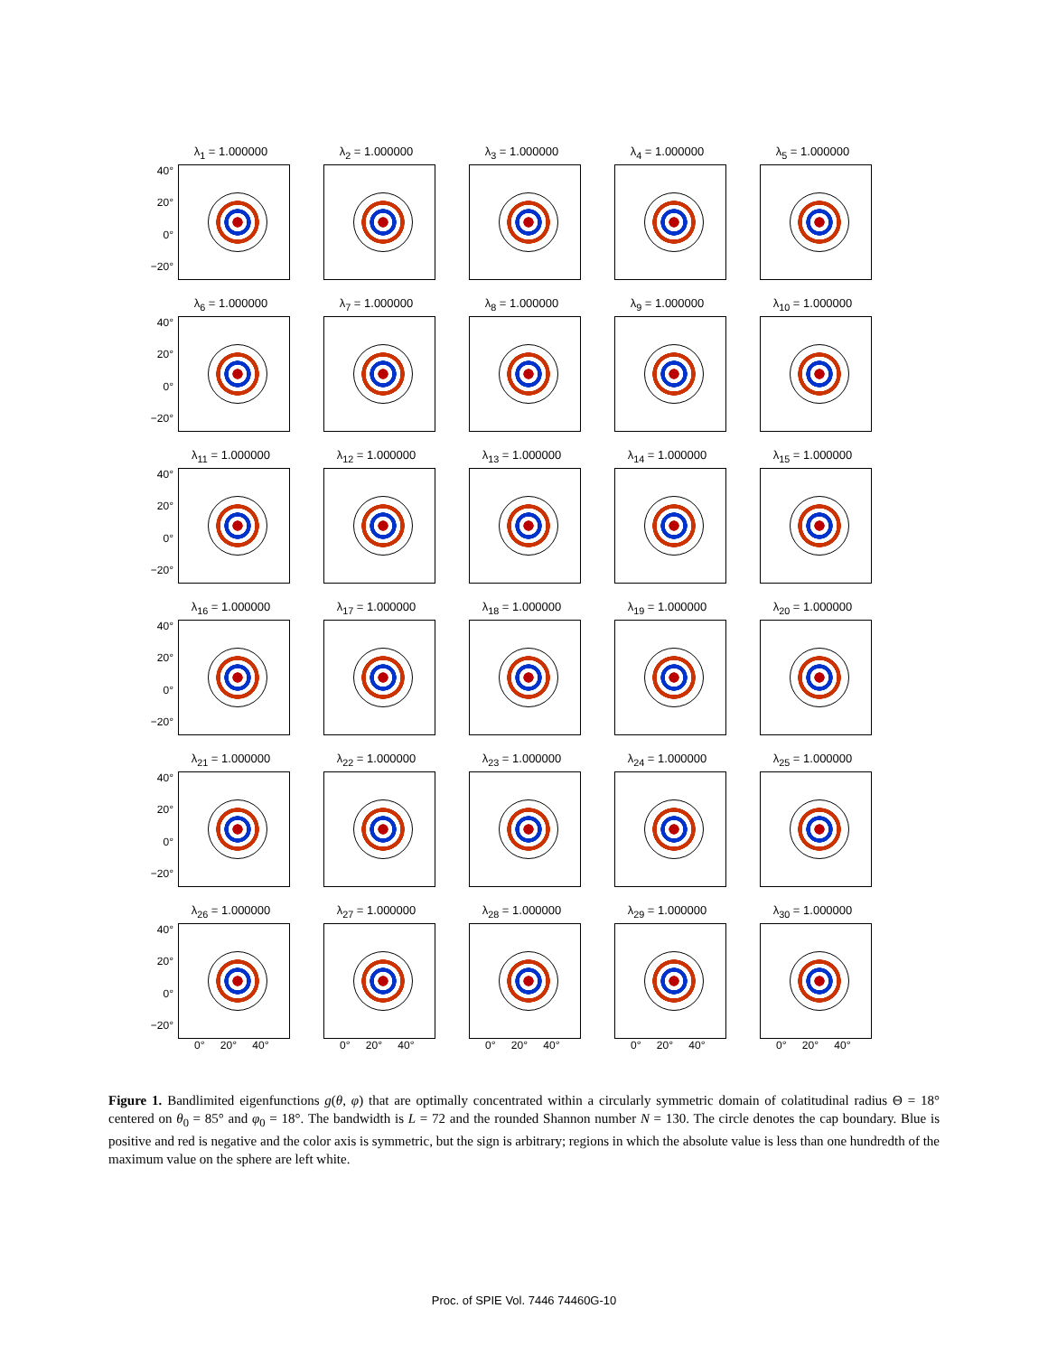λ<sub>1</sub> = 1.000000
40°
20°
0°
−20°
λ<sub>2</sub> = 1.000000
λ<sub>3</sub> = 1.000000
λ<sub>4</sub> = 1.000000
λ<sub>5</sub> = 1.000000
λ<sub>6</sub> = 1.000000
40°
20°
0°
−20°
λ<sub>7</sub> = 1.000000
λ<sub>8</sub> = 1.000000
λ<sub>9</sub> = 1.000000
λ<sub>10</sub> = 1.000000
λ<sub>11</sub> = 1.000000
40°
20°
0°
−20°
λ<sub>12</sub> = 1.000000
λ<sub>13</sub> = 1.000000
λ<sub>14</sub> = 1.000000
λ<sub>15</sub> = 1.000000
λ<sub>16</sub> = 1.000000
40°
20°
0°
−20°
λ<sub>17</sub> = 1.000000
λ<sub>18</sub> = 1.000000
λ<sub>19</sub> = 1.000000
λ<sub>20</sub> = 1.000000
λ<sub>21</sub> = 1.000000
40°
20°
0°
−20°
λ<sub>22</sub> = 1.000000
λ<sub>23</sub> = 1.000000
λ<sub>24</sub> = 1.000000
λ<sub>25</sub> = 1.000000
λ<sub>26</sub> = 1.000000
40°
20°
0°
−20°
0° 20° 40°
λ<sub>27</sub> = 1.000000
0° 20° 40°
λ<sub>28</sub> = 1.000000
0° 20° 40°
λ<sub>29</sub> = 1.000000
0° 20° 40°
λ<sub>30</sub> = 1.000000
0° 20° 40°
Figure 1. Bandlimited eigenfunctions g(θ, φ) that are optimally concentrated within a circularly symmetric domain of colatitudinal radius Θ = 18° centered on θ<sub>0</sub> = 85° and φ<sub>0</sub> = 18°. The bandwidth is L = 72 and the rounded Shannon number N = 130. The circle denotes the cap boundary. Blue is positive and red is negative and the color axis is symmetric, but the sign is arbitrary; regions in which the absolute value is less than one hundredth of the maximum value on the sphere are left white.
Proc. of SPIE Vol. 7446 74460G-10